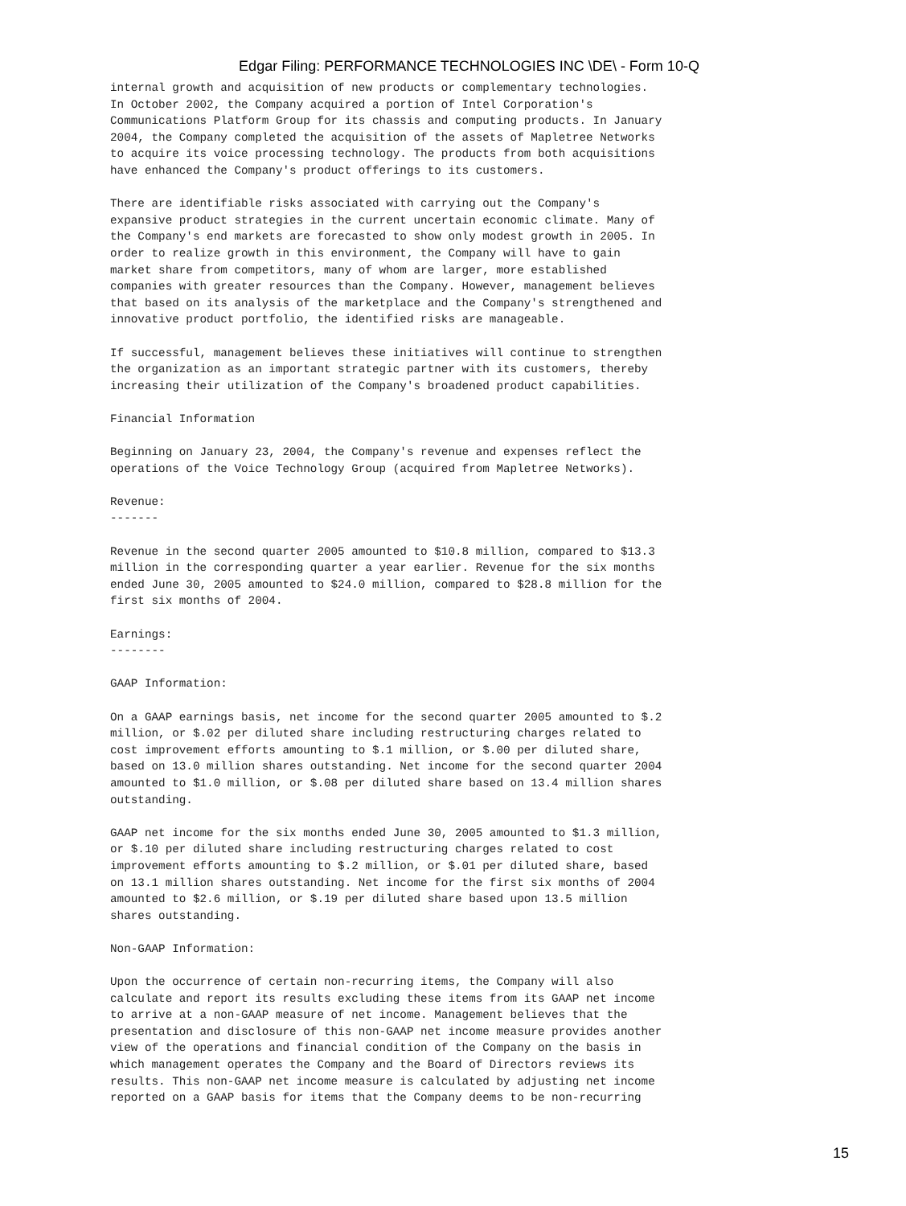Edgar Filing: PERFORMANCE TECHNOLOGIES INC \DE\ - Form 10-Q
internal growth and acquisition of new products or complementary technologies.
In October 2002, the Company acquired a portion of Intel Corporation's
Communications Platform Group for its chassis and computing products. In January
2004, the Company completed the acquisition of the assets of Mapletree Networks
to acquire its voice processing technology. The products from both acquisitions
have enhanced the Company's product offerings to its customers.

There are identifiable risks associated with carrying out the Company's
expansive product strategies in the current uncertain economic climate. Many of
the Company's end markets are forecasted to show only modest growth in 2005. In
order to realize growth in this environment, the Company will have to gain
market share from competitors, many of whom are larger, more established
companies with greater resources than the Company. However, management believes
that based on its analysis of the marketplace and the Company's strengthened and
innovative product portfolio, the identified risks are manageable.

If successful, management believes these initiatives will continue to strengthen
the organization as an important strategic partner with its customers, thereby
increasing their utilization of the Company's broadened product capabilities.

Financial Information

Beginning on January 23, 2004, the Company's revenue and expenses reflect the
operations of the Voice Technology Group (acquired from Mapletree Networks).

Revenue:
-------

Revenue in the second quarter 2005 amounted to $10.8 million, compared to $13.3
million in the corresponding quarter a year earlier. Revenue for the six months
ended June 30, 2005 amounted to $24.0 million, compared to $28.8 million for the
first six months of 2004.

Earnings:
--------

GAAP Information:

On a GAAP earnings basis, net income for the second quarter 2005 amounted to $.2
million, or $.02 per diluted share including restructuring charges related to
cost improvement efforts amounting to $.1 million, or $.00 per diluted share,
based on 13.0 million shares outstanding. Net income for the second quarter 2004
amounted to $1.0 million, or $.08 per diluted share based on 13.4 million shares
outstanding.

GAAP net income for the six months ended June 30, 2005 amounted to $1.3 million,
or $.10 per diluted share including restructuring charges related to cost
improvement efforts amounting to $.2 million, or $.01 per diluted share, based
on 13.1 million shares outstanding. Net income for the first six months of 2004
amounted to $2.6 million, or $.19 per diluted share based upon 13.5 million
shares outstanding.

Non-GAAP Information:

Upon the occurrence of certain non-recurring items, the Company will also
calculate and report its results excluding these items from its GAAP net income
to arrive at a non-GAAP measure of net income. Management believes that the
presentation and disclosure of this non-GAAP net income measure provides another
view of the operations and financial condition of the Company on the basis in
which management operates the Company and the Board of Directors reviews its
results. This non-GAAP net income measure is calculated by adjusting net income
reported on a GAAP basis for items that the Company deems to be non-recurring
15